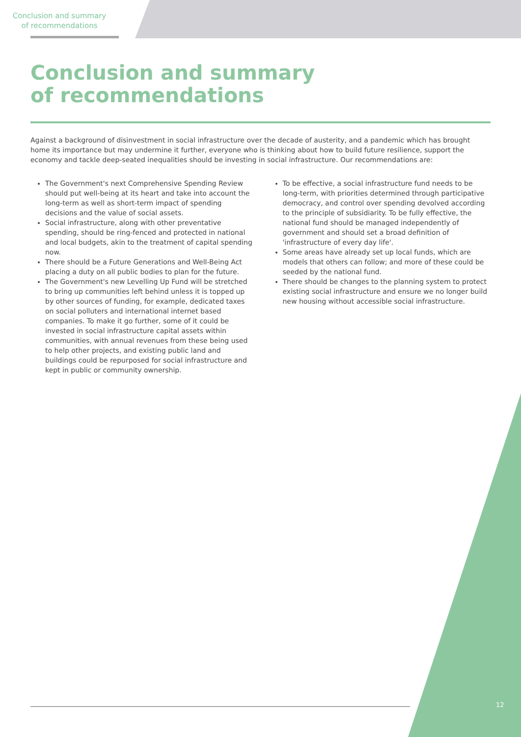Conclusion and summary
of recommendations
Conclusion and summary
of recommendations
Against a background of disinvestment in social infrastructure over the decade of austerity, and a pandemic which has brought home its importance but may undermine it further, everyone who is thinking about how to build future resilience, support the economy and tackle deep-seated inequalities should be investing in social infrastructure. Our recommendations are:
The Government's next Comprehensive Spending Review should put well-being at its heart and take into account the long-term as well as short-term impact of spending decisions and the value of social assets.
Social infrastructure, along with other preventative spending, should be ring-fenced and protected in national and local budgets, akin to the treatment of capital spending now.
There should be a Future Generations and Well-Being Act placing a duty on all public bodies to plan for the future.
The Government's new Levelling Up Fund will be stretched to bring up communities left behind unless it is topped up by other sources of funding, for example, dedicated taxes on social polluters and international internet based companies. To make it go further, some of it could be invested in social infrastructure capital assets within communities, with annual revenues from these being used to help other projects, and existing public land and buildings could be repurposed for social infrastructure and kept in public or community ownership.
To be effective, a social infrastructure fund needs to be long-term, with priorities determined through participative democracy, and control over spending devolved according to the principle of subsidiarity. To be fully effective, the national fund should be managed independently of government and should set a broad definition of 'infrastructure of every day life'.
Some areas have already set up local funds, which are models that others can follow; and more of these could be seeded by the national fund.
There should be changes to the planning system to protect existing social infrastructure and ensure we no longer build new housing without accessible social infrastructure.
12